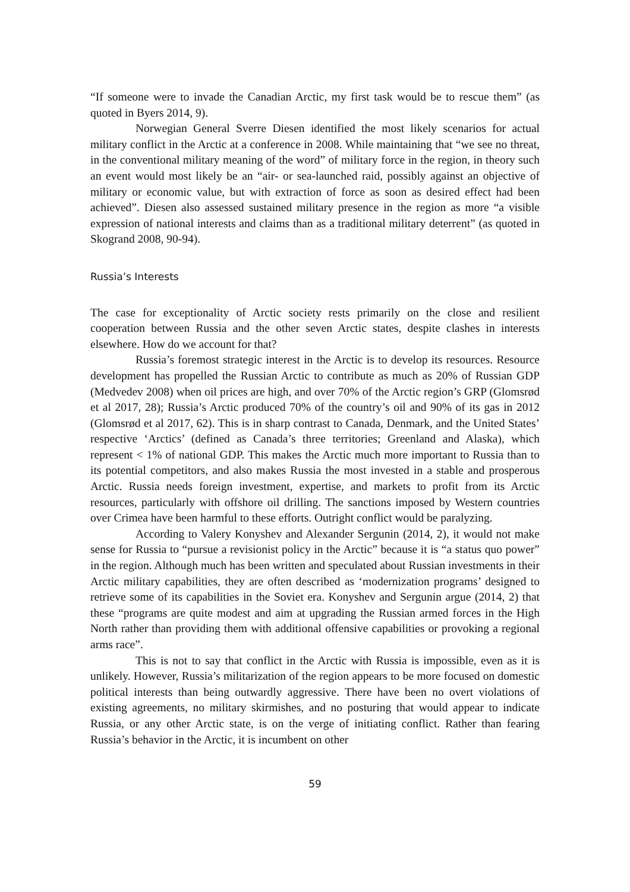“If someone were to invade the Canadian Arctic, my first task would be to rescue them” (as quoted in Byers 2014, 9).
Norwegian General Sverre Diesen identified the most likely scenarios for actual military conflict in the Arctic at a conference in 2008. While maintaining that “we see no threat, in the conventional military meaning of the word” of military force in the region, in theory such an event would most likely be an “air- or sea-launched raid, possibly against an objective of military or economic value, but with extraction of force as soon as desired effect had been achieved”. Diesen also assessed sustained military presence in the region as more “a visible expression of national interests and claims than as a traditional military deterrent” (as quoted in Skogrand 2008, 90-94).
Russia’s Interests
The case for exceptionality of Arctic society rests primarily on the close and resilient cooperation between Russia and the other seven Arctic states, despite clashes in interests elsewhere. How do we account for that?
Russia’s foremost strategic interest in the Arctic is to develop its resources. Resource development has propelled the Russian Arctic to contribute as much as 20% of Russian GDP (Medvedev 2008) when oil prices are high, and over 70% of the Arctic region’s GRP (Glomsrød et al 2017, 28); Russia’s Arctic produced 70% of the country’s oil and 90% of its gas in 2012 (Glomsrød et al 2017, 62). This is in sharp contrast to Canada, Denmark, and the United States’ respective ‘Arctics’ (defined as Canada’s three territories; Greenland and Alaska), which represent < 1% of national GDP. This makes the Arctic much more important to Russia than to its potential competitors, and also makes Russia the most invested in a stable and prosperous Arctic. Russia needs foreign investment, expertise, and markets to profit from its Arctic resources, particularly with offshore oil drilling. The sanctions imposed by Western countries over Crimea have been harmful to these efforts. Outright conflict would be paralyzing.
According to Valery Konyshev and Alexander Sergunin (2014, 2), it would not make sense for Russia to “pursue a revisionist policy in the Arctic” because it is “a status quo power” in the region. Although much has been written and speculated about Russian investments in their Arctic military capabilities, they are often described as ‘modernization programs’ designed to retrieve some of its capabilities in the Soviet era. Konyshev and Sergunin argue (2014, 2) that these “programs are quite modest and aim at upgrading the Russian armed forces in the High North rather than providing them with additional offensive capabilities or provoking a regional arms race”.
This is not to say that conflict in the Arctic with Russia is impossible, even as it is unlikely. However, Russia’s militarization of the region appears to be more focused on domestic political interests than being outwardly aggressive. There have been no overt violations of existing agreements, no military skirmishes, and no posturing that would appear to indicate Russia, or any other Arctic state, is on the verge of initiating conflict. Rather than fearing Russia’s behavior in the Arctic, it is incumbent on other
59